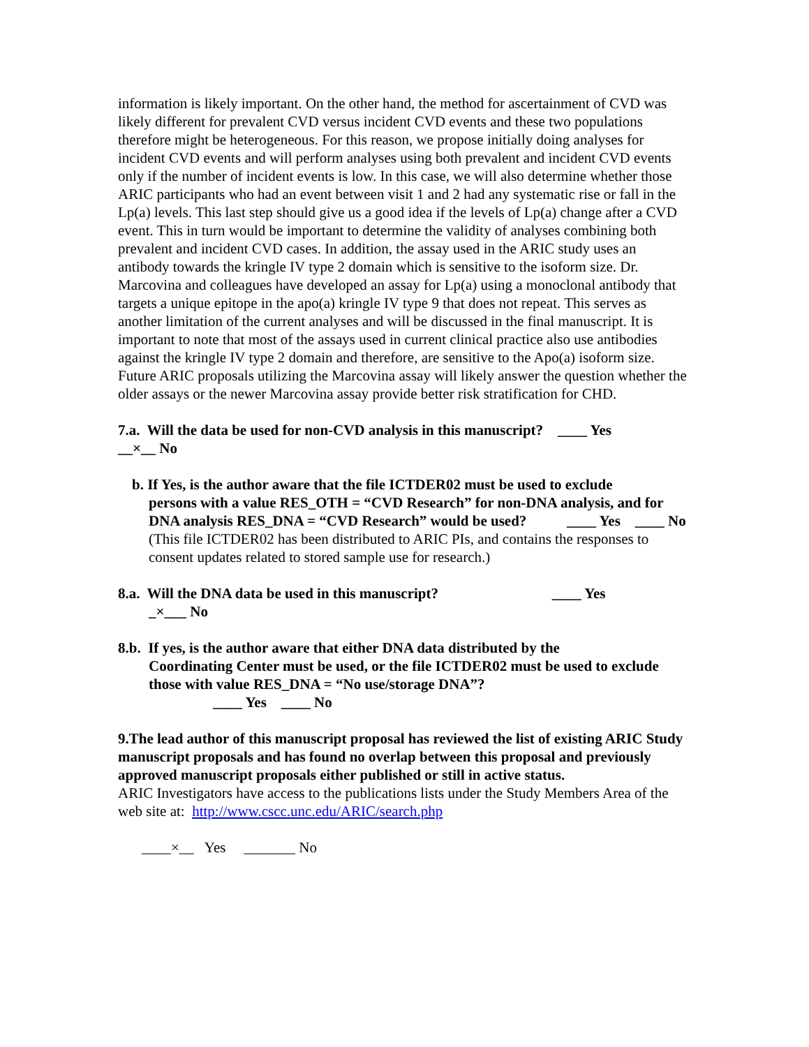information is likely important. On the other hand, the method for ascertainment of CVD was likely different for prevalent CVD versus incident CVD events and these two populations therefore might be heterogeneous. For this reason, we propose initially doing analyses for incident CVD events and will perform analyses using both prevalent and incident CVD events only if the number of incident events is low. In this case, we will also determine whether those ARIC participants who had an event between visit 1 and 2 had any systematic rise or fall in the Lp(a) levels. This last step should give us a good idea if the levels of Lp(a) change after a CVD event. This in turn would be important to determine the validity of analyses combining both prevalent and incident CVD cases. In addition, the assay used in the ARIC study uses an antibody towards the kringle IV type 2 domain which is sensitive to the isoform size. Dr. Marcovina and colleagues have developed an assay for Lp(a) using a monoclonal antibody that targets a unique epitope in the apo(a) kringle IV type 9 that does not repeat. This serves as another limitation of the current analyses and will be discussed in the final manuscript. It is important to note that most of the assays used in current clinical practice also use antibodies against the kringle IV type 2 domain and therefore, are sensitive to the Apo(a) isoform size. Future ARIC proposals utilizing the Marcovina assay will likely answer the question whether the older assays or the newer Marcovina assay provide better risk stratification for CHD.
7.a. Will the data be used for non-CVD analysis in this manuscript? ____ Yes
__×__ No
b. If Yes, is the author aware that the file ICTDER02 must be used to exclude
persons with a value RES_OTH = “CVD Research” for non-DNA analysis, and for DNA analysis RES_DNA = “CVD Research” would be used? ____ Yes ____ No
(This file ICTDER02 has been distributed to ARIC PIs, and contains the responses to consent updates related to stored sample use for research.)
8.a. Will the DNA data be used in this manuscript? ____ Yes
_×___ No
8.b. If yes, is the author aware that either DNA data distributed by the
Coordinating Center must be used, or the file ICTDER02 must be used to exclude those with value RES_DNA = “No use/storage DNA”?
____ Yes ____ No
9.The lead author of this manuscript proposal has reviewed the list of existing ARIC Study manuscript proposals and has found no overlap between this proposal and previously approved manuscript proposals either published or still in active status.
ARIC Investigators have access to the publications lists under the Study Members Area of the web site at: http://www.cscc.unc.edu/ARIC/search.php
____×__ Yes _______ No